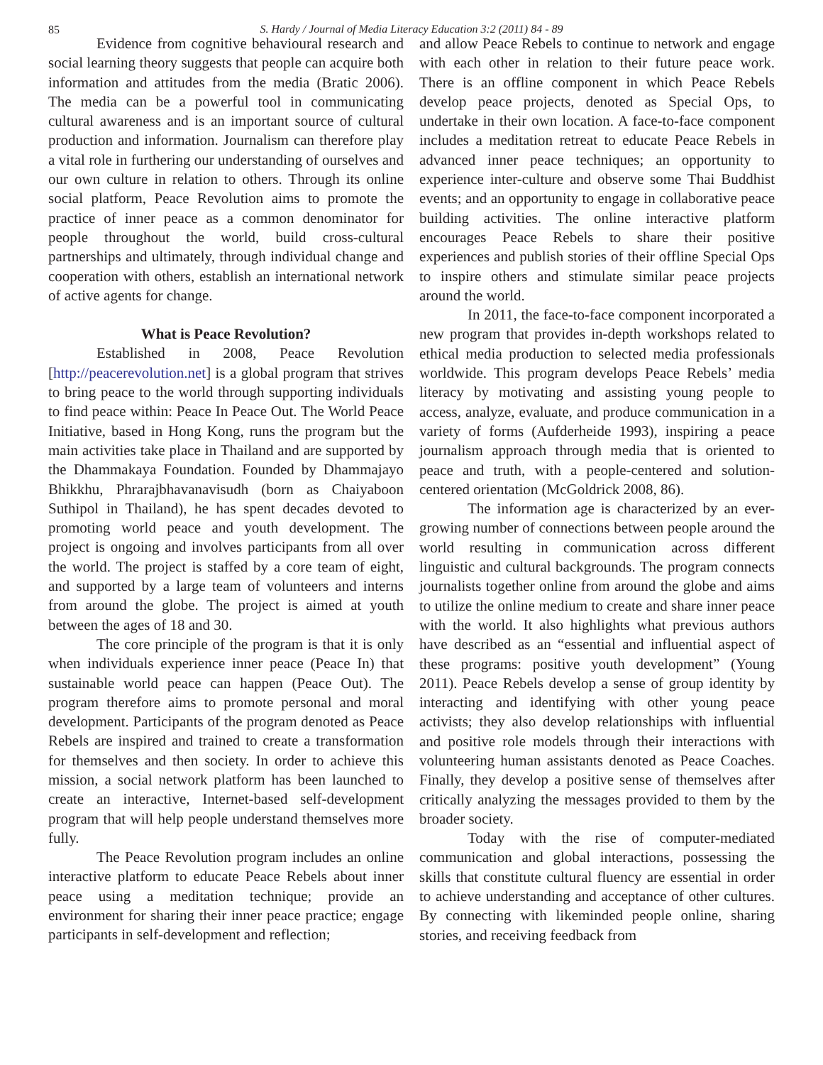85
S. Hardy / Journal of Media Literacy Education 3:2 (2011) 84 - 89
Evidence from cognitive behavioural research and social learning theory suggests that people can acquire both information and attitudes from the media (Bratic 2006). The media can be a powerful tool in communicating cultural awareness and is an important source of cultural production and information. Journalism can therefore play a vital role in furthering our understanding of ourselves and our own culture in relation to others. Through its online social platform, Peace Revolution aims to promote the practice of inner peace as a common denominator for people throughout the world, build cross-cultural partnerships and ultimately, through individual change and cooperation with others, establish an international network of active agents for change.
What is Peace Revolution?
Established in 2008, Peace Revolution [http://peacerevolution.net] is a global program that strives to bring peace to the world through supporting individuals to find peace within: Peace In Peace Out. The World Peace Initiative, based in Hong Kong, runs the program but the main activities take place in Thailand and are supported by the Dhammakaya Foundation. Founded by Dhammajayo Bhikkhu, Phrarajbhavanavisudh (born as Chaiyaboon Suthipol in Thailand), he has spent decades devoted to promoting world peace and youth development. The project is ongoing and involves participants from all over the world. The project is staffed by a core team of eight, and supported by a large team of volunteers and interns from around the globe. The project is aimed at youth between the ages of 18 and 30.
The core principle of the program is that it is only when individuals experience inner peace (Peace In) that sustainable world peace can happen (Peace Out). The program therefore aims to promote personal and moral development. Participants of the program denoted as Peace Rebels are inspired and trained to create a transformation for themselves and then society. In order to achieve this mission, a social network platform has been launched to create an interactive, Internet-based self-development program that will help people understand themselves more fully.
The Peace Revolution program includes an online interactive platform to educate Peace Rebels about inner peace using a meditation technique; provide an environment for sharing their inner peace practice; engage participants in self-development and reflection;
and allow Peace Rebels to continue to network and engage with each other in relation to their future peace work. There is an offline component in which Peace Rebels develop peace projects, denoted as Special Ops, to undertake in their own location. A face-to-face component includes a meditation retreat to educate Peace Rebels in advanced inner peace techniques; an opportunity to experience inter-culture and observe some Thai Buddhist events; and an opportunity to engage in collaborative peace building activities. The online interactive platform encourages Peace Rebels to share their positive experiences and publish stories of their offline Special Ops to inspire others and stimulate similar peace projects around the world.
In 2011, the face-to-face component incorporated a new program that provides in-depth workshops related to ethical media production to selected media professionals worldwide. This program develops Peace Rebels’ media literacy by motivating and assisting young people to access, analyze, evaluate, and produce communication in a variety of forms (Aufderheide 1993), inspiring a peace journalism approach through media that is oriented to peace and truth, with a people-centered and solution-centered orientation (McGoldrick 2008, 86).
The information age is characterized by an ever-growing number of connections between people around the world resulting in communication across different linguistic and cultural backgrounds. The program connects journalists together online from around the globe and aims to utilize the online medium to create and share inner peace with the world. It also highlights what previous authors have described as an “essential and influential aspect of these programs: positive youth development” (Young 2011). Peace Rebels develop a sense of group identity by interacting and identifying with other young peace activists; they also develop relationships with influential and positive role models through their interactions with volunteering human assistants denoted as Peace Coaches. Finally, they develop a positive sense of themselves after critically analyzing the messages provided to them by the broader society.
Today with the rise of computer-mediated communication and global interactions, possessing the skills that constitute cultural fluency are essential in order to achieve understanding and acceptance of other cultures. By connecting with likeminded people online, sharing stories, and receiving feedback from